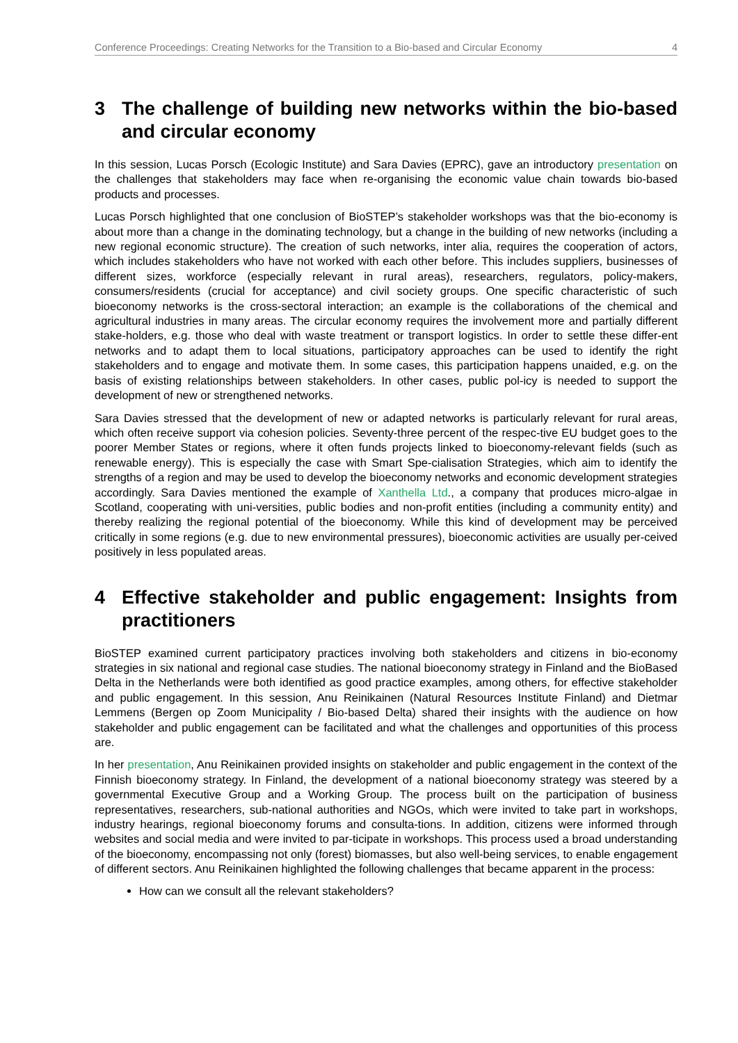Conference Proceedings: Creating Networks for the Transition to a Bio-based and Circular Economy 4
3 The challenge of building new networks within the bio-based and circular economy
In this session, Lucas Porsch (Ecologic Institute) and Sara Davies (EPRC), gave an introductory presentation on the challenges that stakeholders may face when re-organising the economic value chain towards bio-based products and processes.
Lucas Porsch highlighted that one conclusion of BioSTEP’s stakeholder workshops was that the bio-economy is about more than a change in the dominating technology, but a change in the building of new networks (including a new regional economic structure). The creation of such networks, inter alia, requires the cooperation of actors, which includes stakeholders who have not worked with each other before. This includes suppliers, businesses of different sizes, workforce (especially relevant in rural areas), researchers, regulators, policy-makers, consumers/residents (crucial for acceptance) and civil society groups. One specific characteristic of such bioeconomy networks is the cross-sectoral interaction; an example is the collaborations of the chemical and agricultural industries in many areas. The circular economy requires the involvement more and partially different stake-holders, e.g. those who deal with waste treatment or transport logistics. In order to settle these differ-ent networks and to adapt them to local situations, participatory approaches can be used to identify the right stakeholders and to engage and motivate them. In some cases, this participation happens unaided, e.g. on the basis of existing relationships between stakeholders. In other cases, public pol-icy is needed to support the development of new or strengthened networks.
Sara Davies stressed that the development of new or adapted networks is particularly relevant for rural areas, which often receive support via cohesion policies. Seventy-three percent of the respec-tive EU budget goes to the poorer Member States or regions, where it often funds projects linked to bioeconomy-relevant fields (such as renewable energy). This is especially the case with Smart Spe-cialisation Strategies, which aim to identify the strengths of a region and may be used to develop the bioeconomy networks and economic development strategies accordingly. Sara Davies mentioned the example of Xanthella Ltd., a company that produces micro-algae in Scotland, cooperating with uni-versities, public bodies and non-profit entities (including a community entity) and thereby realizing the regional potential of the bioeconomy. While this kind of development may be perceived critically in some regions (e.g. due to new environmental pressures), bioeconomic activities are usually per-ceived positively in less populated areas.
4 Effective stakeholder and public engagement: Insights from practitioners
BioSTEP examined current participatory practices involving both stakeholders and citizens in bio-economy strategies in six national and regional case studies. The national bioeconomy strategy in Finland and the BioBased Delta in the Netherlands were both identified as good practice examples, among others, for effective stakeholder and public engagement. In this session, Anu Reinikainen (Natural Resources Institute Finland) and Dietmar Lemmens (Bergen op Zoom Municipality / Bio-based Delta) shared their insights with the audience on how stakeholder and public engagement can be facilitated and what the challenges and opportunities of this process are.
In her presentation, Anu Reinikainen provided insights on stakeholder and public engagement in the context of the Finnish bioeconomy strategy. In Finland, the development of a national bioeconomy strategy was steered by a governmental Executive Group and a Working Group. The process built on the participation of business representatives, researchers, sub-national authorities and NGOs, which were invited to take part in workshops, industry hearings, regional bioeconomy forums and consulta-tions. In addition, citizens were informed through websites and social media and were invited to par-ticipate in workshops. This process used a broad understanding of the bioeconomy, encompassing not only (forest) biomasses, but also well-being services, to enable engagement of different sectors. Anu Reinikainen highlighted the following challenges that became apparent in the process:
How can we consult all the relevant stakeholders?